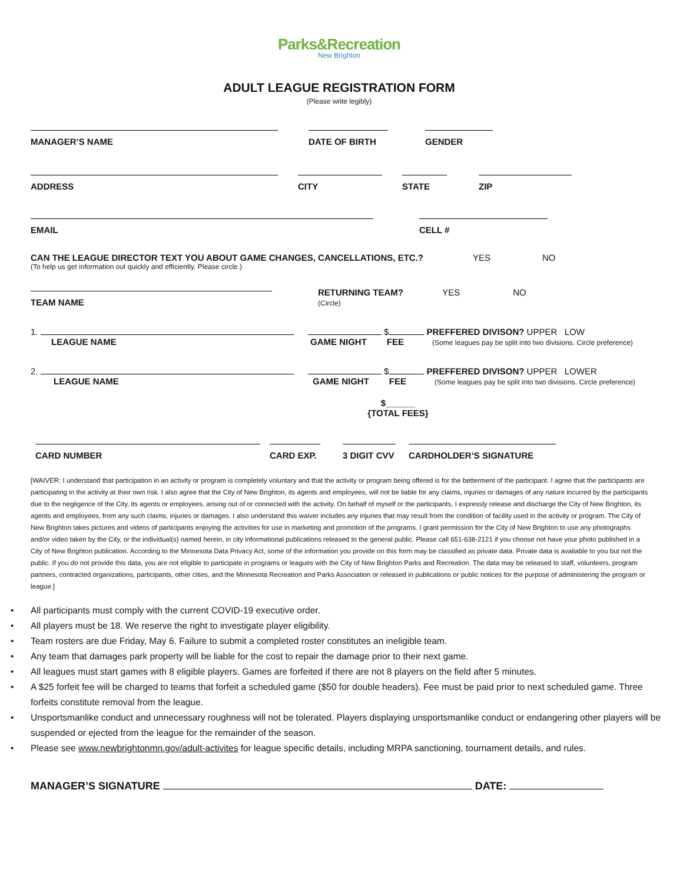Parks&Recreation
New Brighton
ADULT LEAGUE REGISTRATION FORM
(Please write legibly)
MANAGER’S NAME
DATE OF BIRTH
GENDER
ADDRESS
CITY
STATE
ZIP
EMAIL
CELL #
CAN THE LEAGUE DIRECTOR TEXT YOU ABOUT GAME CHANGES, CANCELLATIONS, ETC.? YES NO
(To help us get information out quickly and efficiently. Please circle.)
TEAM NAME
RETURNING TEAM? YES NO
(Circle)
1. $ PREFFERED DIVISON? UPPER LOW
LEAGUE NAME GAME NIGHT FEE (Some leagues pay be split into two divisions. Circle preference)
2. $ PREFFERED DIVISON? UPPER LOWER
LEAGUE NAME GAME NIGHT FEE (Some leagues pay be split into two divisions. Circle preference)
$______
{TOTAL FEES}
CARD NUMBER
CARD EXP.
3 DIGIT CVV
CARDHOLDER’S SIGNATURE
[WAIVER: I understand that participation in an activity or program is completely voluntary and that the activity or program being offered is for the betterment of the participant. I agree that the participants are participating in the activity at their own risk. I also agree that the City of New Brighton, its agents and employees, will not be liable for any claims, injuries or damages of any nature incurred by the participants due to the negligence of the City, its agents or employees, arising out of or connected with the activity. On behalf of myself or the participants, I expressly release and discharge the City of New Brighton, its agents and employees, from any such claims, injuries or damages. I also understand this waiver includes any injuries that may result from the condition of facility used in the activity or program. The City of New Brighton takes pictures and videos of participants enjoying the activities for use in marketing and promotion of the programs. I grant permission for the City of New Brighton to use any photographs and/or video taken by the City, or the individual(s) named herein, in city informational publications released to the general public. Please call 651-638-2121 if you choose not have your photo published in a City of New Brighton publication. According to the Minnesota Data Privacy Act, some of the information you provide on this form may be classified as private data. Private data is available to you but not the public. If you do not provide this data, you are not eligible to participate in programs or leagues with the City of New Brighton Parks and Recreation. The data may be released to staff, volunteers, program partners, contracted organizations, participants, other cities, and the Minnesota Recreation and Parks Association or released in publications or public notices for the purpose of administering the program or league.]
• All participants must comply with the current COVID-19 executive order.
• All players must be 18. We reserve the right to investigate player eligibility.
• Team rosters are due Friday, May 6. Failure to submit a completed roster constitutes an ineligible team.
• Any team that damages park property will be liable for the cost to repair the damage prior to their next game.
• All leagues must start games with 8 eligible players. Games are forfeited if there are not 8 players on the field after 5 minutes.
• A $25 forfeit fee will be charged to teams that forfeit a scheduled game ($50 for double headers). Fee must be paid prior to next scheduled game. Three forfeits constitute removal from the league.
• Unsportsmanlike conduct and unnecessary roughness will not be tolerated. Players displaying unsportsmanlike conduct or endangering other players will be suspended or ejected from the league for the remainder of the season.
• Please see www.newbrightonmn.gov/adult-activites for league specific details, including MRPA sanctioning, tournament details, and rules.
MANAGER’S SIGNATURE DATE: